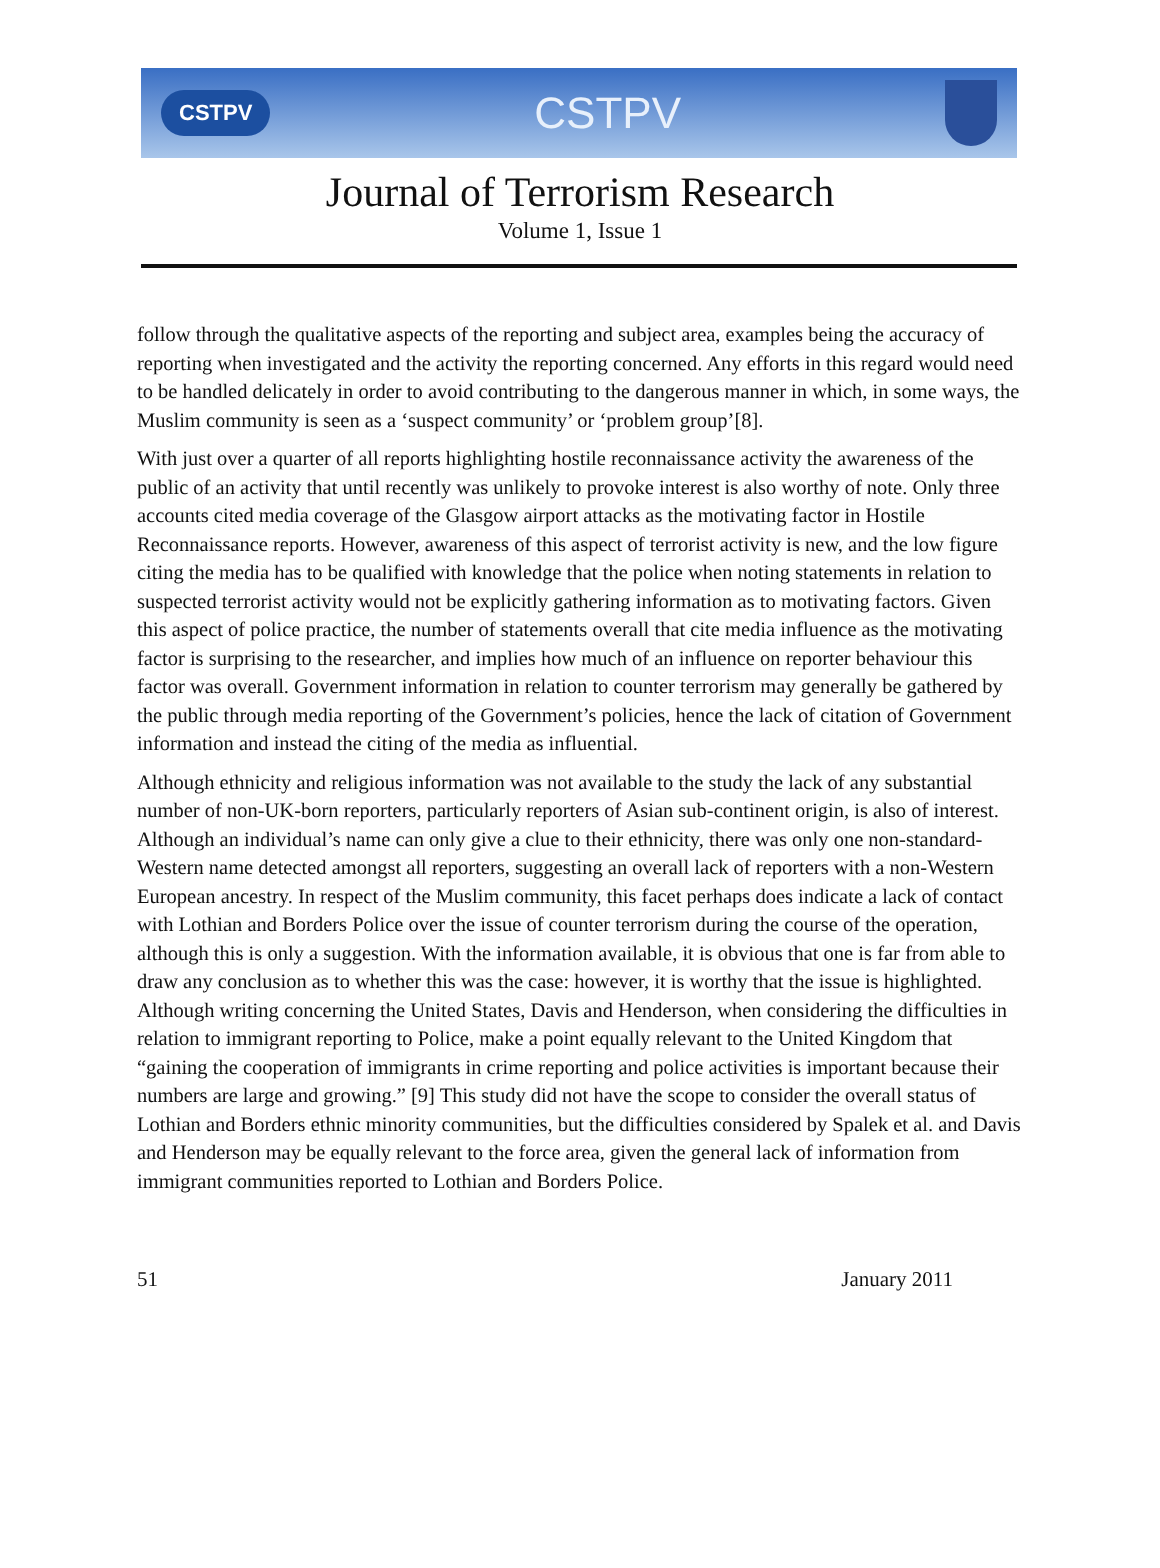CSTPV CSTPV
Journal of Terrorism Research
Volume 1, Issue 1
follow through the qualitative aspects of the reporting and subject area, examples being the accuracy of reporting when investigated and the activity the reporting concerned. Any efforts in this regard would need to be handled delicately in order to avoid contributing to the dangerous manner in which, in some ways, the Muslim community is seen as a ‘suspect community’ or ‘problem group’[8].
With just over a quarter of all reports highlighting hostile reconnaissance activity the awareness of the public of an activity that until recently was unlikely to provoke interest is also worthy of note. Only three accounts cited media coverage of the Glasgow airport attacks as the motivating factor in Hostile Reconnaissance reports. However, awareness of this aspect of terrorist activity is new, and the low figure citing the media has to be qualified with knowledge that the police when noting statements in relation to suspected terrorist activity would not be explicitly gathering information as to motivating factors. Given this aspect of police practice, the number of statements overall that cite media influence as the motivating factor is surprising to the researcher, and implies how much of an influence on reporter behaviour this factor was overall. Government information in relation to counter terrorism may generally be gathered by the public through media reporting of the Government’s policies, hence the lack of citation of Government information and instead the citing of the media as influential.
Although ethnicity and religious information was not available to the study the lack of any substantial number of non-UK-born reporters, particularly reporters of Asian sub-continent origin, is also of interest. Although an individual’s name can only give a clue to their ethnicity, there was only one non-standard-Western name detected amongst all reporters, suggesting an overall lack of reporters with a non-Western European ancestry. In respect of the Muslim community, this facet perhaps does indicate a lack of contact with Lothian and Borders Police over the issue of counter terrorism during the course of the operation, although this is only a suggestion. With the information available, it is obvious that one is far from able to draw any conclusion as to whether this was the case: however, it is worthy that the issue is highlighted. Although writing concerning the United States, Davis and Henderson, when considering the difficulties in relation to immigrant reporting to Police, make a point equally relevant to the United Kingdom that “gaining the cooperation of immigrants in crime reporting and police activities is important because their numbers are large and growing.” [9] This study did not have the scope to consider the overall status of Lothian and Borders ethnic minority communities, but the difficulties considered by Spalek et al. and Davis and Henderson may be equally relevant to the force area, given the general lack of information from immigrant communities reported to Lothian and Borders Police.
51 January 2011